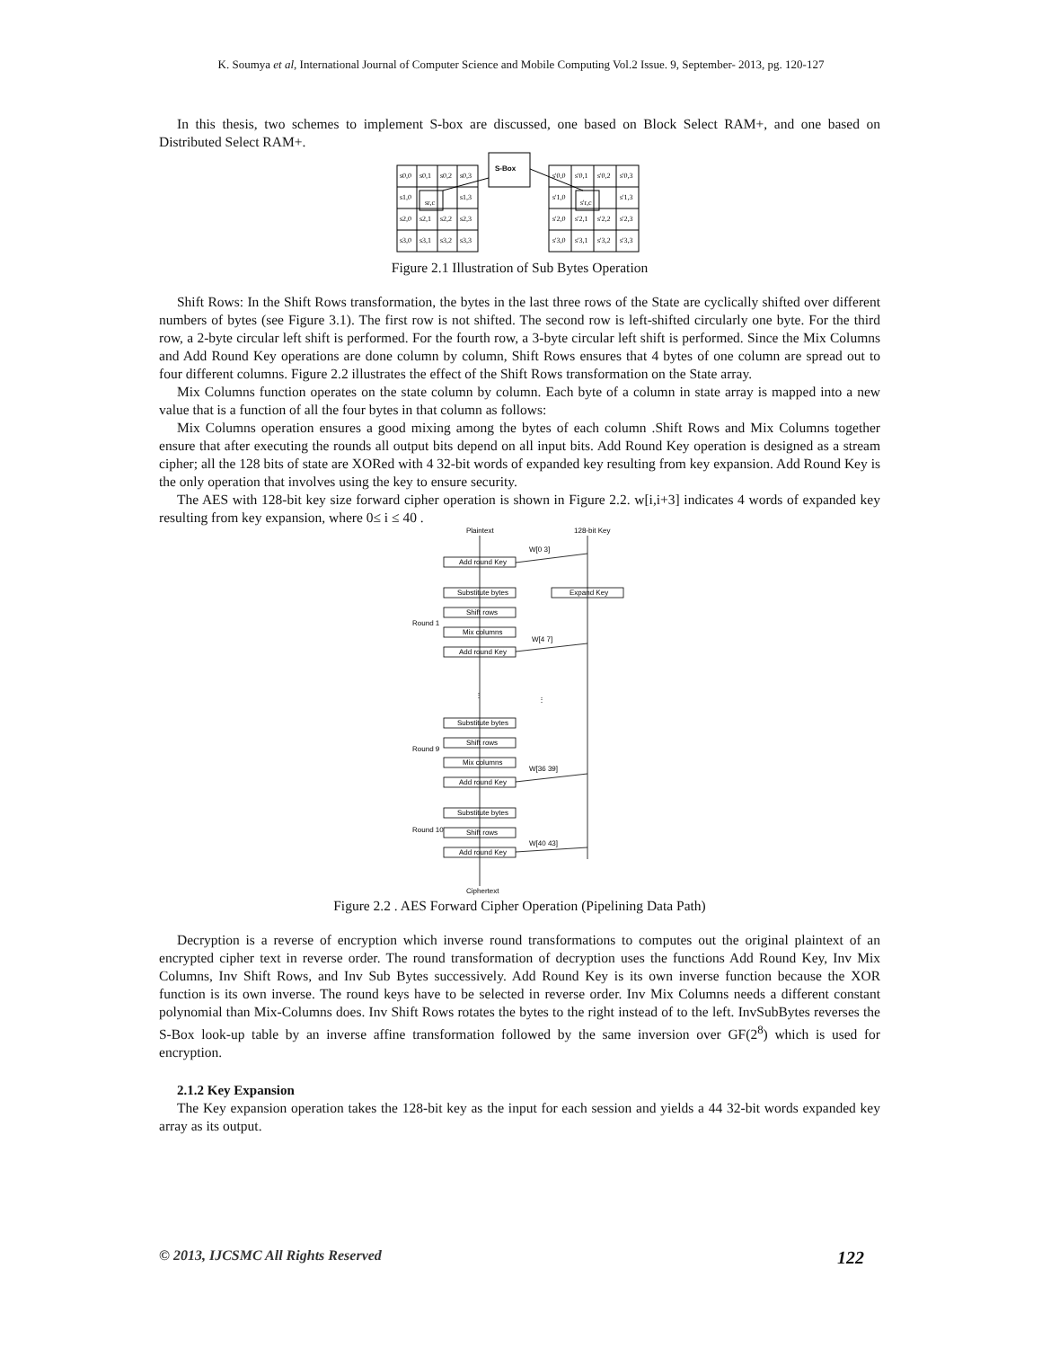K. Soumya et al, International Journal of Computer Science and Mobile Computing Vol.2 Issue. 9, September- 2013, pg. 120-127
In this thesis, two schemes to implement S-box are discussed, one based on Block Select RAM+, and one based on Distributed Select RAM+.
S-Box
s0,0
s0,1
s0,2
s0,3
s1,0
sr,c
s1,3
s2,0
s2,1
s2,2
s2,3
s3,0
s3,1
s3,2
s3,3
s'0,0
s'0,1
s'0,2
s'0,3
s'1,0
s'r,c
s'1,3
s'2,0
s'2,1
s'2,2
s'2,3
s'3,0
s'3,1
s'3,2
s'3,3
Figure 2.1 Illustration of Sub Bytes Operation
Shift Rows: In the Shift Rows transformation, the bytes in the last three rows of the State are cyclically shifted over different numbers of bytes (see Figure 3.1). The first row is not shifted. The second row is left-shifted circularly one byte. For the third row, a 2-byte circular left shift is performed. For the fourth row, a 3-byte circular left shift is performed. Since the Mix Columns and Add Round Key operations are done column by column, Shift Rows ensures that 4 bytes of one column are spread out to four different columns. Figure 2.2 illustrates the effect of the Shift Rows transformation on the State array.
Mix Columns function operates on the state column by column. Each byte of a column in state array is mapped into a new value that is a function of all the four bytes in that column as follows:
Mix Columns operation ensures a good mixing among the bytes of each column .Shift Rows and Mix Columns together ensure that after executing the rounds all output bits depend on all input bits. Add Round Key operation is designed as a stream cipher; all the 128 bits of state are XORed with 4 32-bit words of expanded key resulting from key expansion. Add Round Key is the only operation that involves using the key to ensure security.
The AES with 128-bit key size forward cipher operation is shown in Figure 2.2. w[i,i+3] indicates 4 words of expanded key resulting from key expansion, where 0≤ i ≤ 40 .
Plaintext
128-bit Key
W[0 3]
Add round Key
Substitute bytes
Expand Key
Shift rows
Mix columns
Add round Key
Round 1
W[4 7]
⋮
⋮
Substitute bytes
Shift rows
Mix columns
Add round Key
Round 9
W[36 39]
Substitute bytes
Shift rows
Add round Key
Round 10
W[40 43]
Ciphertext
Figure 2.2 . AES Forward Cipher Operation (Pipelining Data Path)
Decryption is a reverse of encryption which inverse round transformations to computes out the original plaintext of an encrypted cipher text in reverse order. The round transformation of decryption uses the functions Add Round Key, Inv Mix Columns, Inv Shift Rows, and Inv Sub Bytes successively. Add Round Key is its own inverse function because the XOR function is its own inverse. The round keys have to be selected in reverse order. Inv Mix Columns needs a different constant polynomial than Mix-Columns does. Inv Shift Rows rotates the bytes to the right instead of to the left. InvSubBytes reverses the S-Box look-up table by an inverse affine transformation followed by the same inversion over GF(2<sup>8</sup>) which is used for encryption.
2.1.2 Key Expansion
The Key expansion operation takes the 128-bit key as the input for each session and yields a 44 32-bit words expanded key array as its output.
© 2013, IJCSMC All Rights Reserved 122